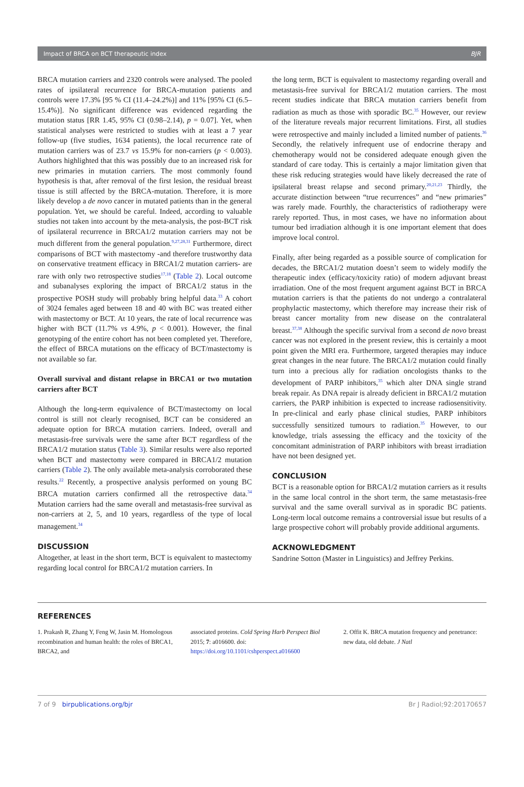Impact of BRCA on BCT therapeutic index BJR
BRCA mutation carriers and 2320 controls were analysed. The pooled rates of ipsilateral recurrence for BRCA-mutation patients and controls were 17.3% [95 % CI (11.4–24.2%)] and 11% [95% CI (6.5–15.4%)]. No significant difference was evidenced regarding the mutation status [RR 1.45, 95% CI (0.98–2.14), p = 0.07]. Yet, when statistical analyses were restricted to studies with at least a 7 year follow-up (five studies, 1634 patients), the local recurrence rate of mutation carriers was of 23.7 vs 15.9% for non-carriers (p < 0.003). Authors highlighted that this was possibly due to an increased risk for new primaries in mutation carriers. The most commonly found hypothesis is that, after removal of the first lesion, the residual breast tissue is still affected by the BRCA-mutation. Therefore, it is more likely develop a de novo cancer in mutated patients than in the general population. Yet, we should be careful. Indeed, according to valuable studies not taken into account by the meta-analysis, the post-BCT risk of ipsilateral recurrence in BRCA1/2 mutation carriers may not be much different from the general population.<sup>9,27,28,31</sup> Furthermore, direct comparisons of BCT with mastectomy -and therefore trustworthy data on conservative treatment efficacy in BRCA1/2 mutation carriers- are rare with only two retrospective studies<sup>17,18</sup> (Table 2). Local outcome and subanalyses exploring the impact of BRCA1/2 status in the prospective POSH study will probably bring helpful data.<sup>33</sup> A cohort of 3024 females aged between 18 and 40 with BC was treated either with mastectomy or BCT. At 10 years, the rate of local recurrence was higher with BCT (11.7% vs 4.9%, p < 0.001). However, the final genotyping of the entire cohort has not been completed yet. Therefore, the effect of BRCA mutations on the efficacy of BCT/mastectomy is not available so far.
Overall survival and distant relapse in BRCA1 or two mutation carriers after BCT
Although the long-term equivalence of BCT/mastectomy on local control is still not clearly recognised, BCT can be considered an adequate option for BRCA mutation carriers. Indeed, overall and metastasis-free survivals were the same after BCT regardless of the BRCA1/2 mutation status (Table 3). Similar results were also reported when BCT and mastectomy were compared in BRCA1/2 mutation carriers (Table 2). The only available meta-analysis corroborated these results.<sup>22</sup> Recently, a prospective analysis performed on young BC BRCA mutation carriers confirmed all the retrospective data.<sup>34</sup> Mutation carriers had the same overall and metastasis-free survival as non-carriers at 2, 5, and 10 years, regardless of the type of local management.<sup>34</sup>
DISCUSSION
Altogether, at least in the short term, BCT is equivalent to mastectomy regarding local control for BRCA1/2 mutation carriers. In
the long term, BCT is equivalent to mastectomy regarding overall and metastasis-free survival for BRCA1/2 mutation carriers. The most recent studies indicate that BRCA mutation carriers benefit from radiation as much as those with sporadic BC.<sup>35</sup> However, our review of the literature reveals major recurrent limitations. First, all studies were retrospective and mainly included a limited number of patients.<sup>36</sup> Secondly, the relatively infrequent use of endocrine therapy and chemotherapy would not be considered adequate enough given the standard of care today. This is certainly a major limitation given that these risk reducing strategies would have likely decreased the rate of ipsilateral breast relapse and second primary.<sup>20,21,23</sup> Thirdly, the accurate distinction between “true recurrences” and “new primaries” was rarely made. Fourthly, the characteristics of radiotherapy were rarely reported. Thus, in most cases, we have no information about tumour bed irradiation although it is one important element that does improve local control.
Finally, after being regarded as a possible source of complication for decades, the BRCA1/2 mutation doesn’t seem to widely modify the therapeutic index (efficacy/toxicity ratio) of modern adjuvant breast irradiation. One of the most frequent argument against BCT in BRCA mutation carriers is that the patients do not undergo a contralateral prophylactic mastectomy, which therefore may increase their risk of breast cancer mortality from new disease on the contralateral breast.<sup>37,38</sup> Although the specific survival from a second de novo breast cancer was not explored in the present review, this is certainly a moot point given the MRI era. Furthermore, targeted therapies may induce great changes in the near future. The BRCA1/2 mutation could finally turn into a precious ally for radiation oncologists thanks to the development of PARP inhibitors,<sup>35</sup> which alter DNA single strand break repair. As DNA repair is already deficient in BRCA1/2 mutation carriers, the PARP inhibition is expected to increase radiosensitivity. In pre-clinical and early phase clinical studies, PARP inhibitors successfully sensitized tumours to radiation.<sup>35</sup> However, to our knowledge, trials assessing the efficacy and the toxicity of the concomitant administration of PARP inhibitors with breast irradiation have not been designed yet.
CONCLUSION
BCT is a reasonable option for BRCA1/2 mutation carriers as it results in the same local control in the short term, the same metastasis-free survival and the same overall survival as in sporadic BC patients. Long-term local outcome remains a controversial issue but results of a large prospective cohort will probably provide additional arguments.
ACKNOWLEDGMENT
Sandrine Sotton (Master in Linguistics) and Jeffrey Perkins.
REFERENCES
1. Prakash R, Zhang Y, Feng W, Jasin M. Homologous recombination and human health: the roles of BRCA1, BRCA2, and
associated proteins. Cold Spring Harb Perspect Biol 2015; 7: a016600. doi: https://doi.org/10.1101/cshperspect.a016600
2. Offit K. BRCA mutation frequency and penetrance: new data, old debate. J Natl
7 of 9 birpublications.org/bjr Br J Radiol;92:20170657